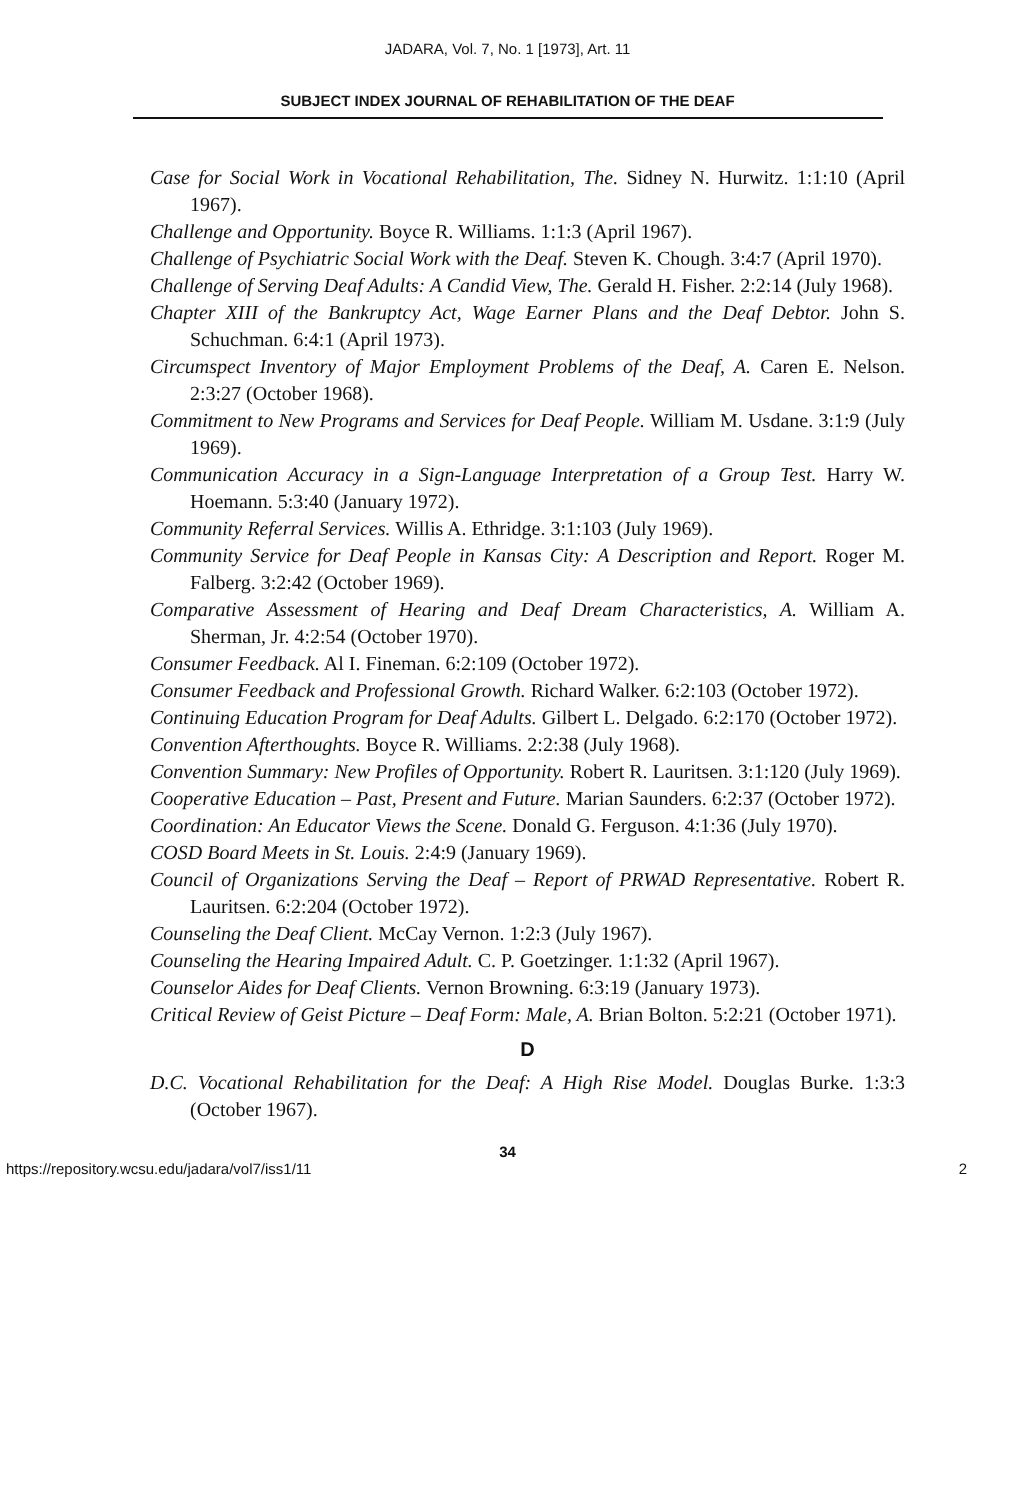JADARA, Vol. 7, No. 1 [1973], Art. 11
SUBJECT INDEX JOURNAL OF REHABILITATION OF THE DEAF
Case for Social Work in Vocational Rehabilitation, The. Sidney N. Hurwitz. 1:1:10 (April 1967).
Challenge and Opportunity. Boyce R. Williams. 1:1:3 (April 1967).
Challenge of Psychiatric Social Work with the Deaf. Steven K. Chough. 3:4:7 (April 1970).
Challenge of Serving Deaf Adults: A Candid View, The. Gerald H. Fisher. 2:2:14 (July 1968).
Chapter XIII of the Bankruptcy Act, Wage Earner Plans and the Deaf Debtor. John S. Schuchman. 6:4:1 (April 1973).
Circumspect Inventory of Major Employment Problems of the Deaf, A. Caren E. Nelson. 2:3:27 (October 1968).
Commitment to New Programs and Services for Deaf People. William M. Usdane. 3:1:9 (July 1969).
Communication Accuracy in a Sign-Language Interpretation of a Group Test. Harry W. Hoemann. 5:3:40 (January 1972).
Community Referral Services. Willis A. Ethridge. 3:1:103 (July 1969).
Community Service for Deaf People in Kansas City: A Description and Report. Roger M. Falberg. 3:2:42 (October 1969).
Comparative Assessment of Hearing and Deaf Dream Characteristics, A. William A. Sherman, Jr. 4:2:54 (October 1970).
Consumer Feedback. Al I. Fineman. 6:2:109 (October 1972).
Consumer Feedback and Professional Growth. Richard Walker. 6:2:103 (October 1972).
Continuing Education Program for Deaf Adults. Gilbert L. Delgado. 6:2:170 (October 1972).
Convention Afterthoughts. Boyce R. Williams. 2:2:38 (July 1968).
Convention Summary: New Profiles of Opportunity. Robert R. Lauritsen. 3:1:120 (July 1969).
Cooperative Education – Past, Present and Future. Marian Saunders. 6:2:37 (October 1972).
Coordination: An Educator Views the Scene. Donald G. Ferguson. 4:1:36 (July 1970).
COSD Board Meets in St. Louis. 2:4:9 (January 1969).
Council of Organizations Serving the Deaf – Report of PRWAD Representative. Robert R. Lauritsen. 6:2:204 (October 1972).
Counseling the Deaf Client. McCay Vernon. 1:2:3 (July 1967).
Counseling the Hearing Impaired Adult. C. P. Goetzinger. 1:1:32 (April 1967).
Counselor Aides for Deaf Clients. Vernon Browning. 6:3:19 (January 1973).
Critical Review of Geist Picture – Deaf Form: Male, A. Brian Bolton. 5:2:21 (October 1971).
D
D.C. Vocational Rehabilitation for the Deaf: A High Rise Model. Douglas Burke. 1:3:3 (October 1967).
34
https://repository.wcsu.edu/jadara/vol7/iss1/11 2